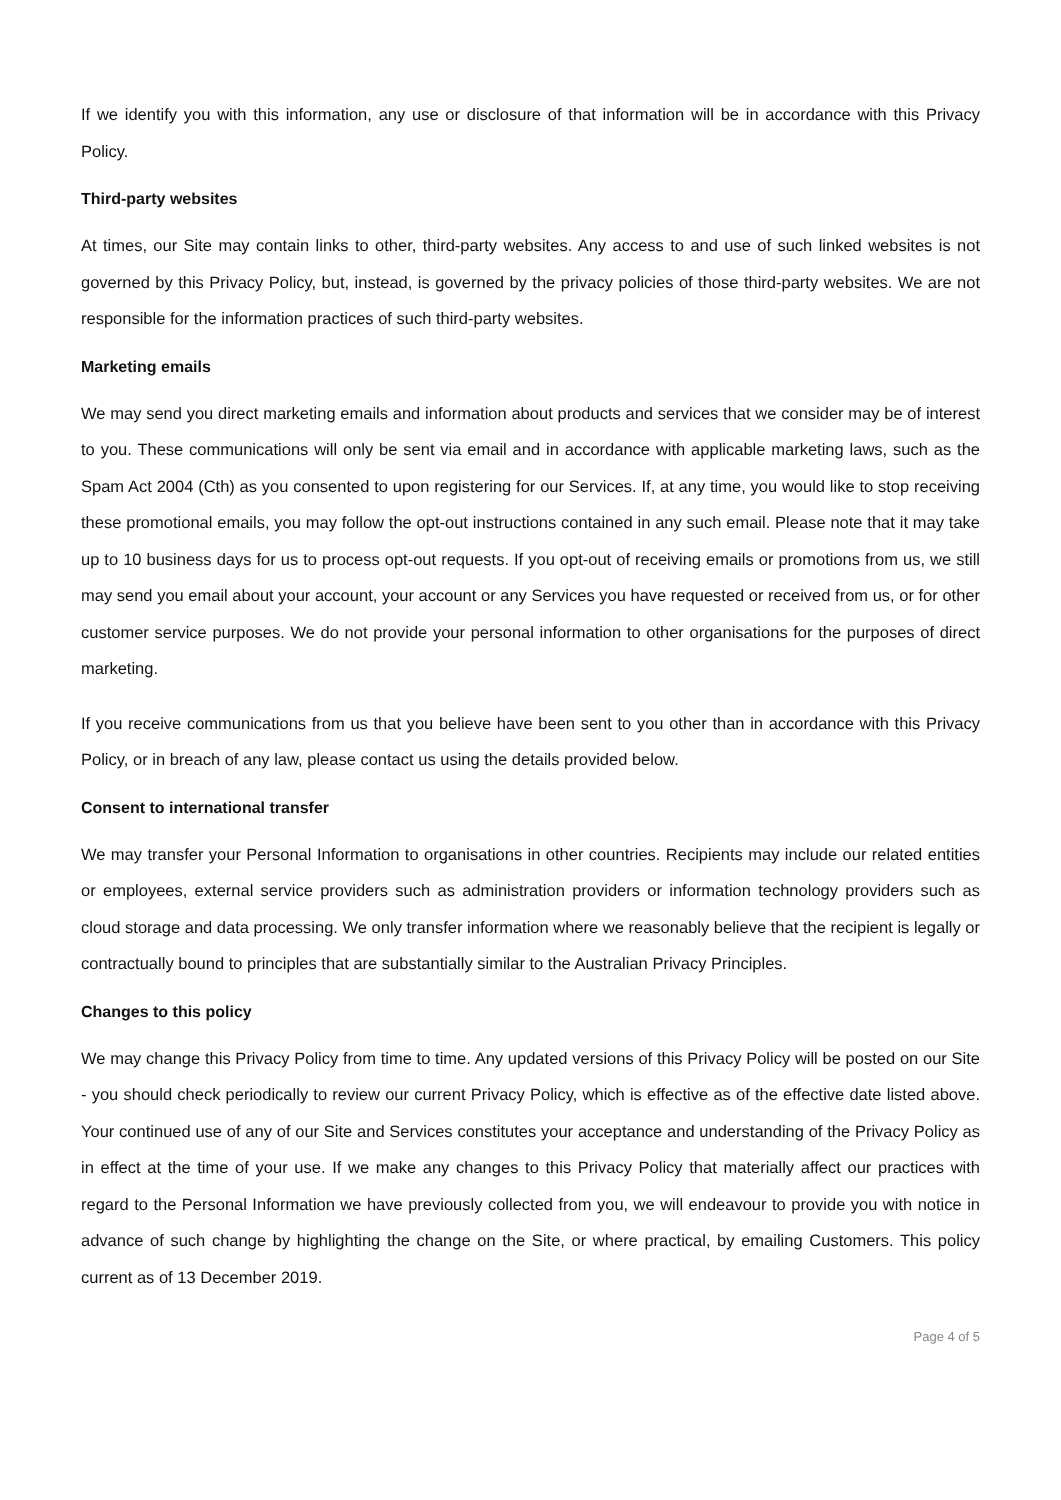If we identify you with this information, any use or disclosure of that information will be in accordance with this Privacy Policy.
Third-party websites
At times, our Site may contain links to other, third-party websites. Any access to and use of such linked websites is not governed by this Privacy Policy, but, instead, is governed by the privacy policies of those third-party websites. We are not responsible for the information practices of such third-party websites.
Marketing emails
We may send you direct marketing emails and information about products and services that we consider may be of interest to you. These communications will only be sent via email and in accordance with applicable marketing laws, such as the Spam Act 2004 (Cth) as you consented to upon registering for our Services. If, at any time, you would like to stop receiving these promotional emails, you may follow the opt-out instructions contained in any such email. Please note that it may take up to 10 business days for us to process opt-out requests. If you opt-out of receiving emails or promotions from us, we still may send you email about your account, your account or any Services you have requested or received from us, or for other customer service purposes. We do not provide your personal information to other organisations for the purposes of direct marketing.
If you receive communications from us that you believe have been sent to you other than in accordance with this Privacy Policy, or in breach of any law, please contact us using the details provided below.
Consent to international transfer
We may transfer your Personal Information to organisations in other countries. Recipients may include our related entities or employees, external service providers such as administration providers or information technology providers such as cloud storage and data processing. We only transfer information where we reasonably believe that the recipient is legally or contractually bound to principles that are substantially similar to the Australian Privacy Principles.
Changes to this policy
We may change this Privacy Policy from time to time. Any updated versions of this Privacy Policy will be posted on our Site - you should check periodically to review our current Privacy Policy, which is effective as of the effective date listed above. Your continued use of any of our Site and Services constitutes your acceptance and understanding of the Privacy Policy as in effect at the time of your use. If we make any changes to this Privacy Policy that materially affect our practices with regard to the Personal Information we have previously collected from you, we will endeavour to provide you with notice in advance of such change by highlighting the change on the Site, or where practical, by emailing Customers. This policy current as of 13 December 2019.
Page 4 of 5